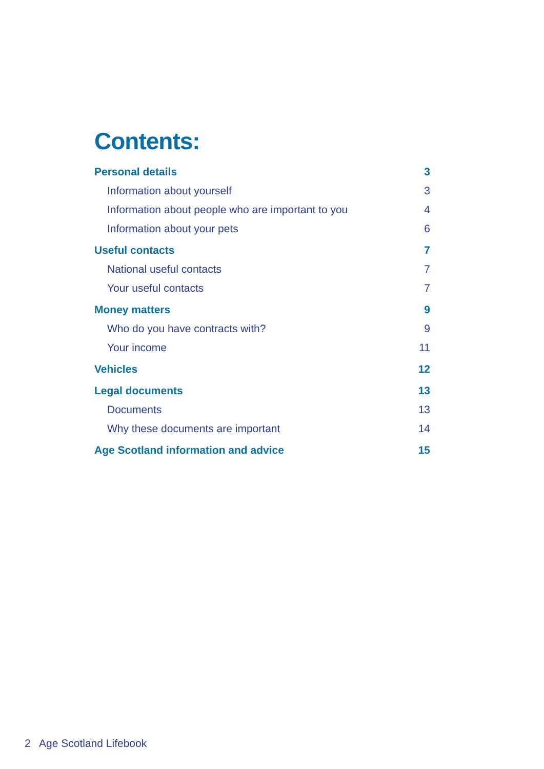Contents:
Personal details 3
Information about yourself 3
Information about people who are important to you 4
Information about your pets 6
Useful contacts 7
National useful contacts 7
Your useful contacts 7
Money matters 9
Who do you have contracts with? 9
Your income 11
Vehicles 12
Legal documents 13
Documents 13
Why these documents are important 14
Age Scotland information and advice 15
2 Age Scotland Lifebook